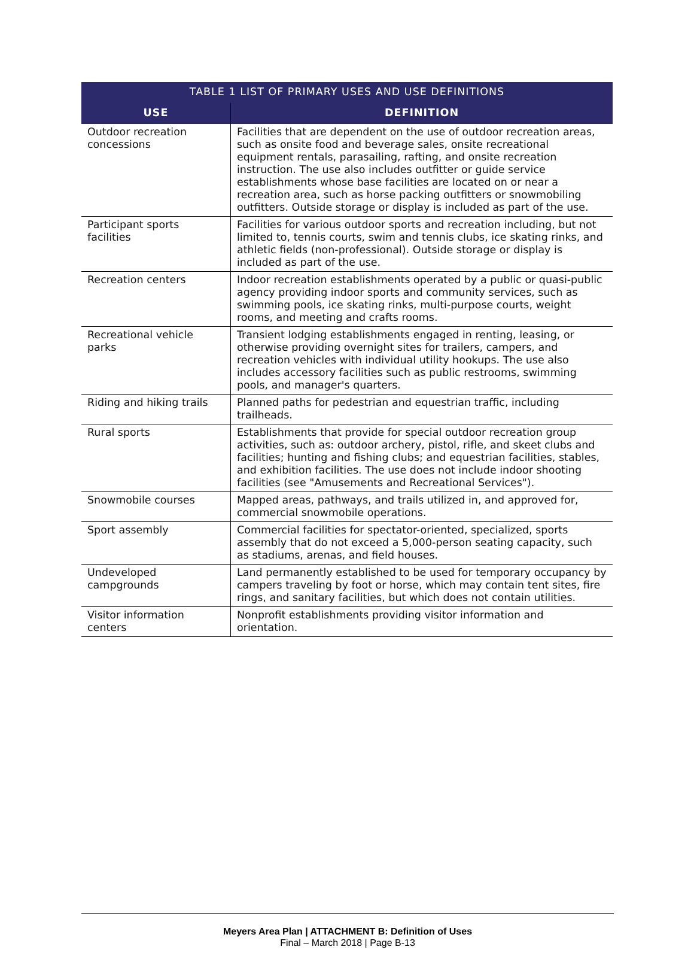| TABLE 1 LIST OF PRIMARY USES AND USE DEFINITIONS | |
| --- | --- |
| USE | DEFINITION |
| Outdoor recreation concessions | Facilities that are dependent on the use of outdoor recreation areas, such as onsite food and beverage sales, onsite recreational equipment rentals, parasailing, rafting, and onsite recreation instruction. The use also includes outfitter or guide service establishments whose base facilities are located on or near a recreation area, such as horse packing outfitters or snowmobiling outfitters. Outside storage or display is included as part of the use. |
| Participant sports facilities | Facilities for various outdoor sports and recreation including, but not limited to, tennis courts, swim and tennis clubs, ice skating rinks, and athletic fields (non-professional). Outside storage or display is included as part of the use. |
| Recreation centers | Indoor recreation establishments operated by a public or quasi-public agency providing indoor sports and community services, such as swimming pools, ice skating rinks, multi-purpose courts, weight rooms, and meeting and crafts rooms. |
| Recreational vehicle parks | Transient lodging establishments engaged in renting, leasing, or otherwise providing overnight sites for trailers, campers, and recreation vehicles with individual utility hookups. The use also includes accessory facilities such as public restrooms, swimming pools, and manager's quarters. |
| Riding and hiking trails | Planned paths for pedestrian and equestrian traffic, including trailheads. |
| Rural sports | Establishments that provide for special outdoor recreation group activities, such as: outdoor archery, pistol, rifle, and skeet clubs and facilities; hunting and fishing clubs; and equestrian facilities, stables, and exhibition facilities. The use does not include indoor shooting facilities (see "Amusements and Recreational Services"). |
| Snowmobile courses | Mapped areas, pathways, and trails utilized in, and approved for, commercial snowmobile operations. |
| Sport assembly | Commercial facilities for spectator-oriented, specialized, sports assembly that do not exceed a 5,000-person seating capacity, such as stadiums, arenas, and field houses. |
| Undeveloped campgrounds | Land permanently established to be used for temporary occupancy by campers traveling by foot or horse, which may contain tent sites, fire rings, and sanitary facilities, but which does not contain utilities. |
| Visitor information centers | Nonprofit establishments providing visitor information and orientation. |
Meyers Area Plan | ATTACHMENT B: Definition of Uses
Final – March 2018 | Page B-13